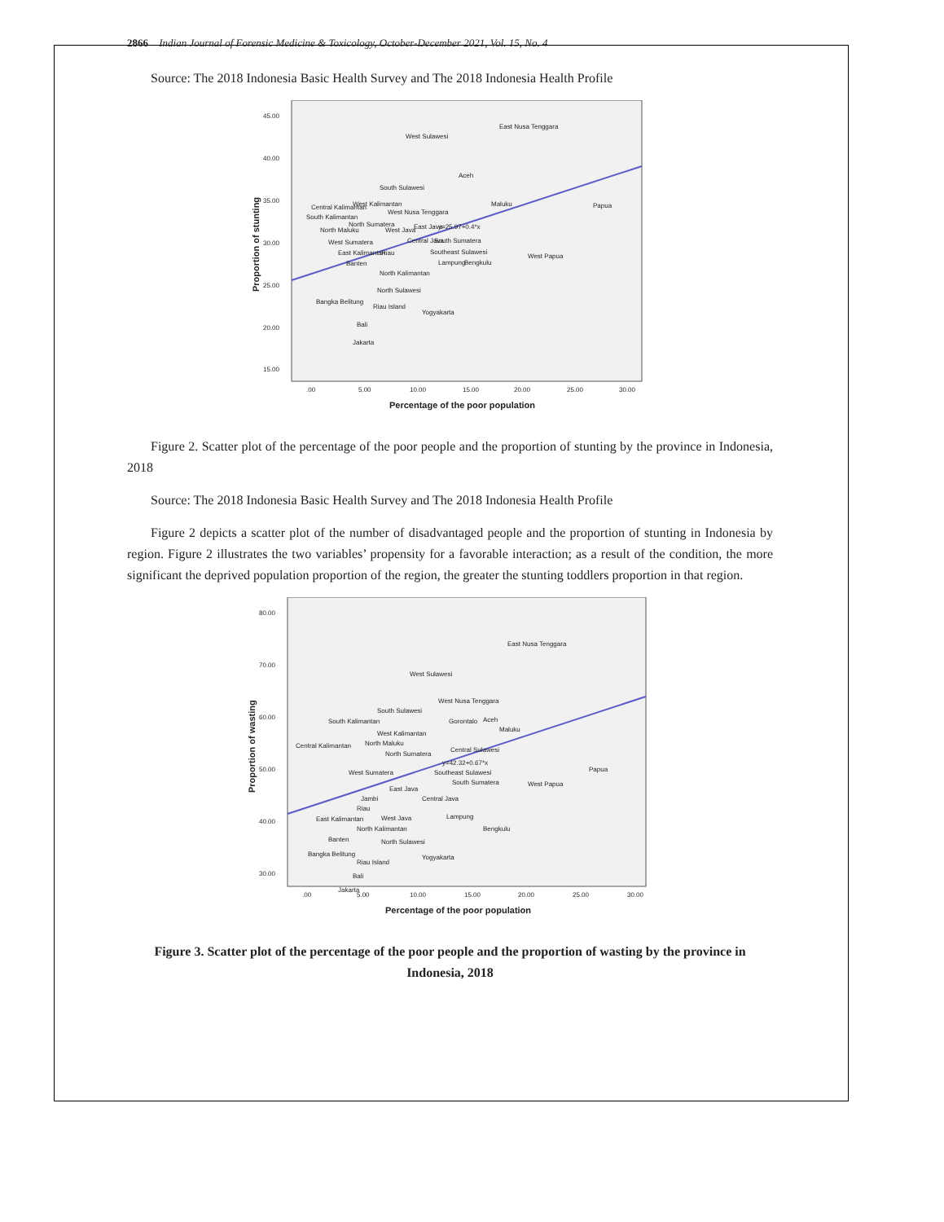2866 Indian Journal of Forensic Medicine & Toxicology, October-December 2021, Vol. 15, No. 4
Source: The 2018 Indonesia Basic Health Survey and The 2018 Indonesia Health Profile
45.00
40.00
35.00
30.00
25.00
20.00
15.00
.00
5.00
10.00
15.00
20.00
25.00
30.00
Percentage of the poor population
Proportion of stunting
East Nusa Tenggara
West Sulawesi
Aceh
South Sulawesi
Maluku
Papua
Central Kalimantan
West Kalimantan
West Nusa Tenggara
South Kalimantan
North Sumatera
East Java
y=25.97+0.4*x
North Maluku
West Java
West Sumatera
Central Java
South Sumatera
Southeast Sulawesi
East Kalimantan
Riau
Lampung
Bengkulu
West Papua
Banten
North Kalimantan
North Sulawesi
Bangka Belitung
Riau Island
Yogyakarta
Bali
Jakarta
Figure 2. Scatter plot of the percentage of the poor people and the proportion of stunting by the province in Indonesia, 2018
Source: The 2018 Indonesia Basic Health Survey and The 2018 Indonesia Health Profile
Figure 2 depicts a scatter plot of the number of disadvantaged people and the proportion of stunting in Indonesia by region. Figure 2 illustrates the two variables’ propensity for a favorable interaction; as a result of the condition, the more significant the deprived population proportion of the region, the greater the stunting toddlers proportion in that region.
80.00
70.00
60.00
50.00
40.00
30.00
.00
5.00
10.00
15.00
20.00
25.00
30.00
Percentage of the poor population
Proportion of wasting
East Nusa Tenggara
West Sulawesi
West Nusa Tenggara
South Sulawesi
South Kalimantan
Gorontalo
Aceh
Maluku
West Kalimantan
Central Kalimantan
North Maluku
Central Sulawesi
North Sumatera
y=42.32+0.67*x
West Sumatera
Southeast Sulawesi
Papua
West Papua
South Sumatera
East Java
Central Java
Jambi
Riau
East Kalimantan
West Java
Lampung
North Kalimantan
Bengkulu
Banten
North Sulawesi
Bangka Belitung
Riau Island
Yogyakarta
Bali
Jakarta
Figure 3. Scatter plot of the percentage of the poor people and the proportion of wasting by the province in Indonesia, 2018